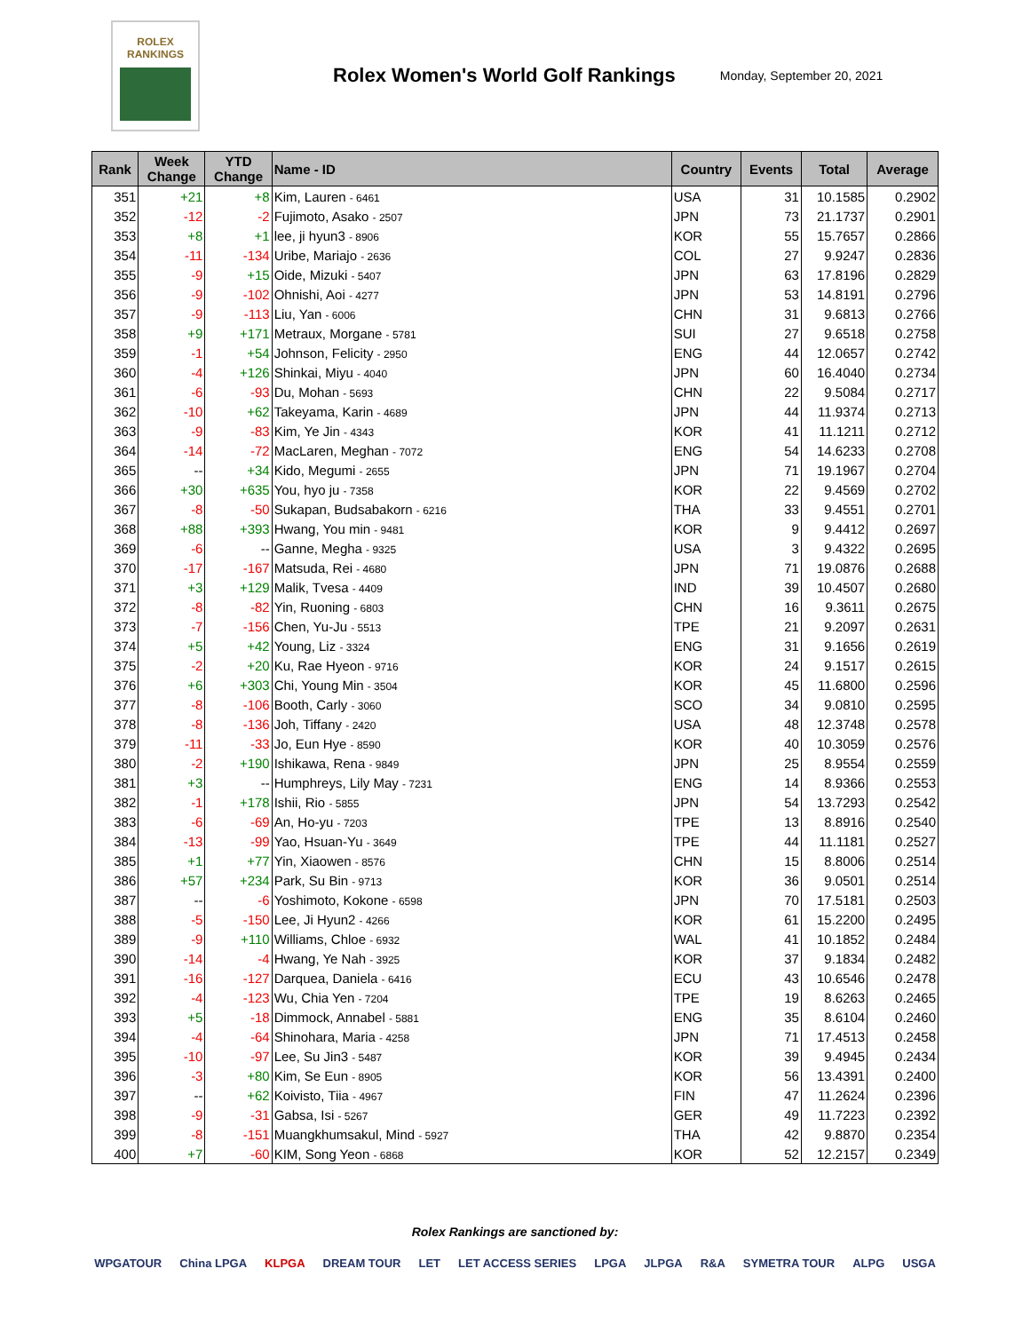ROLEX
RANKINGS
Rolex Women's World Golf Rankings
Monday, September 20, 2021
| Rank | Week Change | YTD Change | Name - ID | Country | Events | Total | Average |
| --- | --- | --- | --- | --- | --- | --- | --- |
| 351 | +21 | +8 | Kim, Lauren - 6461 | USA | 31 | 10.1585 | 0.2902 |
| 352 | -12 | -2 | Fujimoto, Asako - 2507 | JPN | 73 | 21.1737 | 0.2901 |
| 353 | +8 | +1 | lee, ji hyun3 - 8906 | KOR | 55 | 15.7657 | 0.2866 |
| 354 | -11 | -134 | Uribe, Mariajo - 2636 | COL | 27 | 9.9247 | 0.2836 |
| 355 | -9 | +15 | Oide, Mizuki - 5407 | JPN | 63 | 17.8196 | 0.2829 |
| 356 | -9 | -102 | Ohnishi, Aoi - 4277 | JPN | 53 | 14.8191 | 0.2796 |
| 357 | -9 | -113 | Liu, Yan - 6006 | CHN | 31 | 9.6813 | 0.2766 |
| 358 | +9 | +171 | Metraux, Morgane - 5781 | SUI | 27 | 9.6518 | 0.2758 |
| 359 | -1 | +54 | Johnson, Felicity - 2950 | ENG | 44 | 12.0657 | 0.2742 |
| 360 | -4 | +126 | Shinkai, Miyu - 4040 | JPN | 60 | 16.4040 | 0.2734 |
| 361 | -6 | -93 | Du, Mohan - 5693 | CHN | 22 | 9.5084 | 0.2717 |
| 362 | -10 | +62 | Takeyama, Karin - 4689 | JPN | 44 | 11.9374 | 0.2713 |
| 363 | -9 | -83 | Kim, Ye Jin - 4343 | KOR | 41 | 11.1211 | 0.2712 |
| 364 | -14 | -72 | MacLaren, Meghan - 7072 | ENG | 54 | 14.6233 | 0.2708 |
| 365 | -- | +34 | Kido, Megumi - 2655 | JPN | 71 | 19.1967 | 0.2704 |
| 366 | +30 | +635 | You, hyo ju - 7358 | KOR | 22 | 9.4569 | 0.2702 |
| 367 | -8 | -50 | Sukapan, Budsabakorn - 6216 | THA | 33 | 9.4551 | 0.2701 |
| 368 | +88 | +393 | Hwang, You min - 9481 | KOR | 9 | 9.4412 | 0.2697 |
| 369 | -6 | -- | Ganne, Megha - 9325 | USA | 3 | 9.4322 | 0.2695 |
| 370 | -17 | -167 | Matsuda, Rei - 4680 | JPN | 71 | 19.0876 | 0.2688 |
| 371 | +3 | +129 | Malik, Tvesa - 4409 | IND | 39 | 10.4507 | 0.2680 |
| 372 | -8 | -82 | Yin, Ruoning - 6803 | CHN | 16 | 9.3611 | 0.2675 |
| 373 | -7 | -156 | Chen, Yu-Ju - 5513 | TPE | 21 | 9.2097 | 0.2631 |
| 374 | +5 | +42 | Young, Liz - 3324 | ENG | 31 | 9.1656 | 0.2619 |
| 375 | -2 | +20 | Ku, Rae Hyeon - 9716 | KOR | 24 | 9.1517 | 0.2615 |
| 376 | +6 | +303 | Chi, Young Min - 3504 | KOR | 45 | 11.6800 | 0.2596 |
| 377 | -8 | -106 | Booth, Carly - 3060 | SCO | 34 | 9.0810 | 0.2595 |
| 378 | -8 | -136 | Joh, Tiffany - 2420 | USA | 48 | 12.3748 | 0.2578 |
| 379 | -11 | -33 | Jo, Eun Hye - 8590 | KOR | 40 | 10.3059 | 0.2576 |
| 380 | -2 | +190 | Ishikawa, Rena - 9849 | JPN | 25 | 8.9554 | 0.2559 |
| 381 | +3 | -- | Humphreys, Lily May - 7231 | ENG | 14 | 8.9366 | 0.2553 |
| 382 | -1 | +178 | Ishii, Rio - 5855 | JPN | 54 | 13.7293 | 0.2542 |
| 383 | -6 | -69 | An, Ho-yu - 7203 | TPE | 13 | 8.8916 | 0.2540 |
| 384 | -13 | -99 | Yao, Hsuan-Yu - 3649 | TPE | 44 | 11.1181 | 0.2527 |
| 385 | +1 | +77 | Yin, Xiaowen - 8576 | CHN | 15 | 8.8006 | 0.2514 |
| 386 | +57 | +234 | Park, Su Bin - 9713 | KOR | 36 | 9.0501 | 0.2514 |
| 387 | -- | -6 | Yoshimoto, Kokone - 6598 | JPN | 70 | 17.5181 | 0.2503 |
| 388 | -5 | -150 | Lee, Ji Hyun2 - 4266 | KOR | 61 | 15.2200 | 0.2495 |
| 389 | -9 | +110 | Williams, Chloe - 6932 | WAL | 41 | 10.1852 | 0.2484 |
| 390 | -14 | -4 | Hwang, Ye Nah - 3925 | KOR | 37 | 9.1834 | 0.2482 |
| 391 | -16 | -127 | Darquea, Daniela - 6416 | ECU | 43 | 10.6546 | 0.2478 |
| 392 | -4 | -123 | Wu, Chia Yen - 7204 | TPE | 19 | 8.6263 | 0.2465 |
| 393 | +5 | -18 | Dimmock, Annabel - 5881 | ENG | 35 | 8.6104 | 0.2460 |
| 394 | -4 | -64 | Shinohara, Maria - 4258 | JPN | 71 | 17.4513 | 0.2458 |
| 395 | -10 | -97 | Lee, Su Jin3 - 5487 | KOR | 39 | 9.4945 | 0.2434 |
| 396 | -3 | +80 | Kim, Se Eun - 8905 | KOR | 56 | 13.4391 | 0.2400 |
| 397 | -- | +62 | Koivisto, Tiia - 4967 | FIN | 47 | 11.2624 | 0.2396 |
| 398 | -9 | -31 | Gabsa, Isi - 5267 | GER | 49 | 11.7223 | 0.2392 |
| 399 | -8 | -151 | Muangkhumsakul, Mind - 5927 | THA | 42 | 9.8870 | 0.2354 |
| 400 | +7 | -60 | KIM, Song Yeon - 6868 | KOR | 52 | 12.2157 | 0.2349 |
Rolex Rankings are sanctioned by:
WPGATOUR China LPGA KLPGA DREAM TOUR LET LET ACCESS SERIES LPGA JLPGA R&A SYMETRA TOUR ALPG USGA